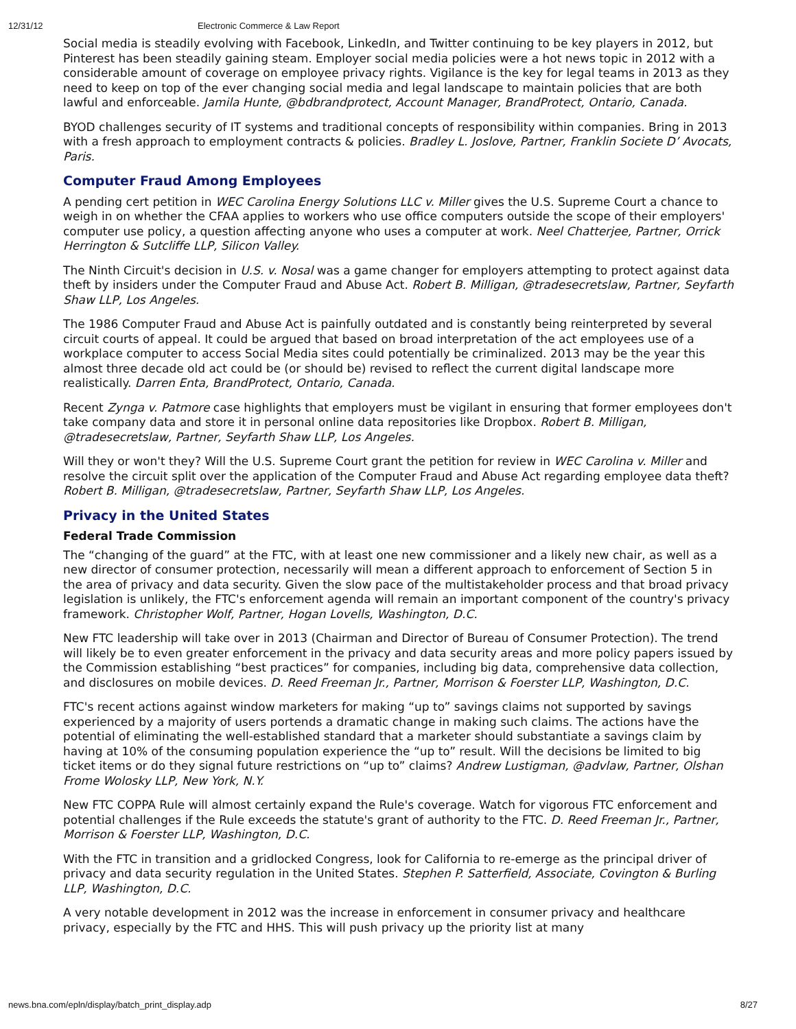12/31/12 Electronic Commerce & Law Report
Social media is steadily evolving with Facebook, LinkedIn, and Twitter continuing to be key players in 2012, but Pinterest has been steadily gaining steam. Employer social media policies were a hot news topic in 2012 with a considerable amount of coverage on employee privacy rights. Vigilance is the key for legal teams in 2013 as they need to keep on top of the ever changing social media and legal landscape to maintain policies that are both lawful and enforceable. Jamila Hunte, @bdbrandprotect, Account Manager, BrandProtect, Ontario, Canada.
BYOD challenges security of IT systems and traditional concepts of responsibility within companies. Bring in 2013 with a fresh approach to employment contracts & policies. Bradley L. Joslove, Partner, Franklin Societe D’ Avocats, Paris.
Computer Fraud Among Employees
A pending cert petition in WEC Carolina Energy Solutions LLC v. Miller gives the U.S. Supreme Court a chance to weigh in on whether the CFAA applies to workers who use office computers outside the scope of their employers' computer use policy, a question affecting anyone who uses a computer at work. Neel Chatterjee, Partner, Orrick Herrington & Sutcliffe LLP, Silicon Valley.
The Ninth Circuit's decision in U.S. v. Nosal was a game changer for employers attempting to protect against data theft by insiders under the Computer Fraud and Abuse Act. Robert B. Milligan, @tradesecretslaw, Partner, Seyfarth Shaw LLP, Los Angeles.
The 1986 Computer Fraud and Abuse Act is painfully outdated and is constantly being reinterpreted by several circuit courts of appeal. It could be argued that based on broad interpretation of the act employees use of a workplace computer to access Social Media sites could potentially be criminalized. 2013 may be the year this almost three decade old act could be (or should be) revised to reflect the current digital landscape more realistically. Darren Enta, BrandProtect, Ontario, Canada.
Recent Zynga v. Patmore case highlights that employers must be vigilant in ensuring that former employees don't take company data and store it in personal online data repositories like Dropbox. Robert B. Milligan, @tradesecretslaw, Partner, Seyfarth Shaw LLP, Los Angeles.
Will they or won't they? Will the U.S. Supreme Court grant the petition for review in WEC Carolina v. Miller and resolve the circuit split over the application of the Computer Fraud and Abuse Act regarding employee data theft? Robert B. Milligan, @tradesecretslaw, Partner, Seyfarth Shaw LLP, Los Angeles.
Privacy in the United States
Federal Trade Commission
The “changing of the guard” at the FTC, with at least one new commissioner and a likely new chair, as well as a new director of consumer protection, necessarily will mean a different approach to enforcement of Section 5 in the area of privacy and data security. Given the slow pace of the multistakeholder process and that broad privacy legislation is unlikely, the FTC's enforcement agenda will remain an important component of the country's privacy framework. Christopher Wolf, Partner, Hogan Lovells, Washington, D.C.
New FTC leadership will take over in 2013 (Chairman and Director of Bureau of Consumer Protection). The trend will likely be to even greater enforcement in the privacy and data security areas and more policy papers issued by the Commission establishing “best practices” for companies, including big data, comprehensive data collection, and disclosures on mobile devices. D. Reed Freeman Jr., Partner, Morrison & Foerster LLP, Washington, D.C.
FTC's recent actions against window marketers for making “up to” savings claims not supported by savings experienced by a majority of users portends a dramatic change in making such claims. The actions have the potential of eliminating the well-established standard that a marketer should substantiate a savings claim by having at 10% of the consuming population experience the “up to” result. Will the decisions be limited to big ticket items or do they signal future restrictions on “up to” claims? Andrew Lustigman, @advlaw, Partner, Olshan Frome Wolosky LLP, New York, N.Y.
New FTC COPPA Rule will almost certainly expand the Rule's coverage. Watch for vigorous FTC enforcement and potential challenges if the Rule exceeds the statute's grant of authority to the FTC. D. Reed Freeman Jr., Partner, Morrison & Foerster LLP, Washington, D.C.
With the FTC in transition and a gridlocked Congress, look for California to re-emerge as the principal driver of privacy and data security regulation in the United States. Stephen P. Satterfield, Associate, Covington & Burling LLP, Washington, D.C.
A very notable development in 2012 was the increase in enforcement in consumer privacy and healthcare privacy, especially by the FTC and HHS. This will push privacy up the priority list at many
news.bna.com/epln/display/batch_print_display.adp 8/27